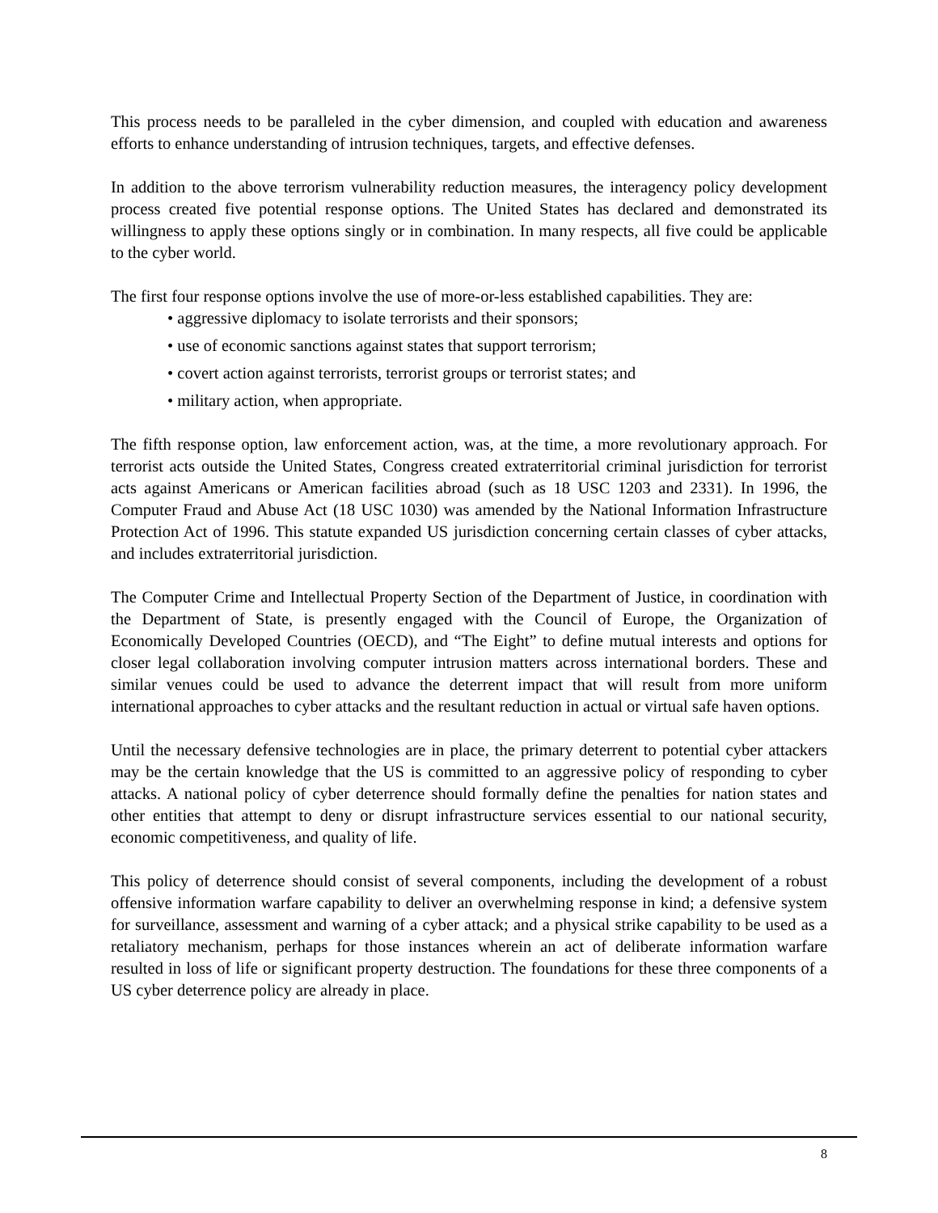This process needs to be paralleled in the cyber dimension, and coupled with education and awareness efforts to enhance understanding of intrusion techniques, targets, and effective defenses.
In addition to the above terrorism vulnerability reduction measures, the interagency policy development process created five potential response options. The United States has declared and demonstrated its willingness to apply these options singly or in combination. In many respects, all five could be applicable to the cyber world.
The first four response options involve the use of more-or-less established capabilities. They are:
• aggressive diplomacy to isolate terrorists and their sponsors;
• use of economic sanctions against states that support terrorism;
• covert action against terrorists, terrorist groups or terrorist states; and
• military action, when appropriate.
The fifth response option, law enforcement action, was, at the time, a more revolutionary approach. For terrorist acts outside the United States, Congress created extraterritorial criminal jurisdiction for terrorist acts against Americans or American facilities abroad (such as 18 USC 1203 and 2331). In 1996, the Computer Fraud and Abuse Act (18 USC 1030) was amended by the National Information Infrastructure Protection Act of 1996. This statute expanded US jurisdiction concerning certain classes of cyber attacks, and includes extraterritorial jurisdiction.
The Computer Crime and Intellectual Property Section of the Department of Justice, in coordination with the Department of State, is presently engaged with the Council of Europe, the Organization of Economically Developed Countries (OECD), and “The Eight” to define mutual interests and options for closer legal collaboration involving computer intrusion matters across international borders. These and similar venues could be used to advance the deterrent impact that will result from more uniform international approaches to cyber attacks and the resultant reduction in actual or virtual safe haven options.
Until the necessary defensive technologies are in place, the primary deterrent to potential cyber attackers may be the certain knowledge that the US is committed to an aggressive policy of responding to cyber attacks. A national policy of cyber deterrence should formally define the penalties for nation states and other entities that attempt to deny or disrupt infrastructure services essential to our national security, economic competitiveness, and quality of life.
This policy of deterrence should consist of several components, including the development of a robust offensive information warfare capability to deliver an overwhelming response in kind; a defensive system for surveillance, assessment and warning of a cyber attack; and a physical strike capability to be used as a retaliatory mechanism, perhaps for those instances wherein an act of deliberate information warfare resulted in loss of life or significant property destruction. The foundations for these three components of a US cyber deterrence policy are already in place.
8